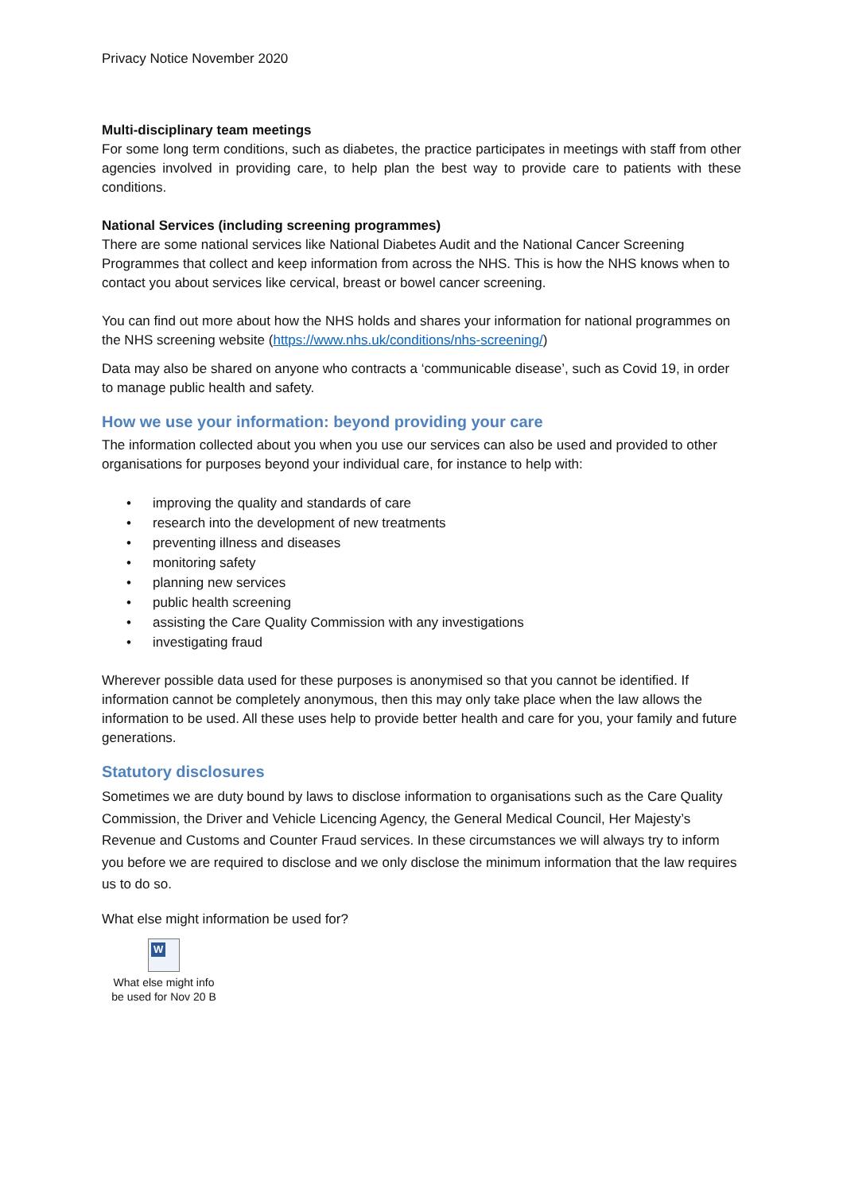Privacy Notice November 2020
Multi-disciplinary team meetings
For some long term conditions, such as diabetes, the practice participates in meetings with staff from other agencies involved in providing care, to help plan the best way to provide care to patients with these conditions.
National Services (including screening programmes)
There are some national services like National Diabetes Audit and the National Cancer Screening Programmes that collect and keep information from across the NHS. This is how the NHS knows when to contact you about services like cervical, breast or bowel cancer screening.
You can find out more about how the NHS holds and shares your information for national programmes on the NHS screening website (https://www.nhs.uk/conditions/nhs-screening/)
Data may also be shared on anyone who contracts a ‘communicable disease’, such as Covid 19, in order to manage public health and safety.
How we use your information: beyond providing your care
The information collected about you when you use our services can also be used and provided to other organisations for purposes beyond your individual care, for instance to help with:
• improving the quality and standards of care
• research into the development of new treatments
• preventing illness and diseases
• monitoring safety
• planning new services
• public health screening
• assisting the Care Quality Commission with any investigations
• investigating fraud
Wherever possible data used for these purposes is anonymised so that you cannot be identified. If information cannot be completely anonymous, then this may only take place when the law allows the information to be used. All these uses help to provide better health and care for you, your family and future generations.
Statutory disclosures
Sometimes we are duty bound by laws to disclose information to organisations such as the Care Quality Commission, the Driver and Vehicle Licencing Agency, the General Medical Council, Her Majesty’s Revenue and Customs and Counter Fraud services. In these circumstances we will always try to inform you before we are required to disclose and we only disclose the minimum information that the law requires us to do so.
What else might information be used for?
W
What else might info
be used for Nov 20 B